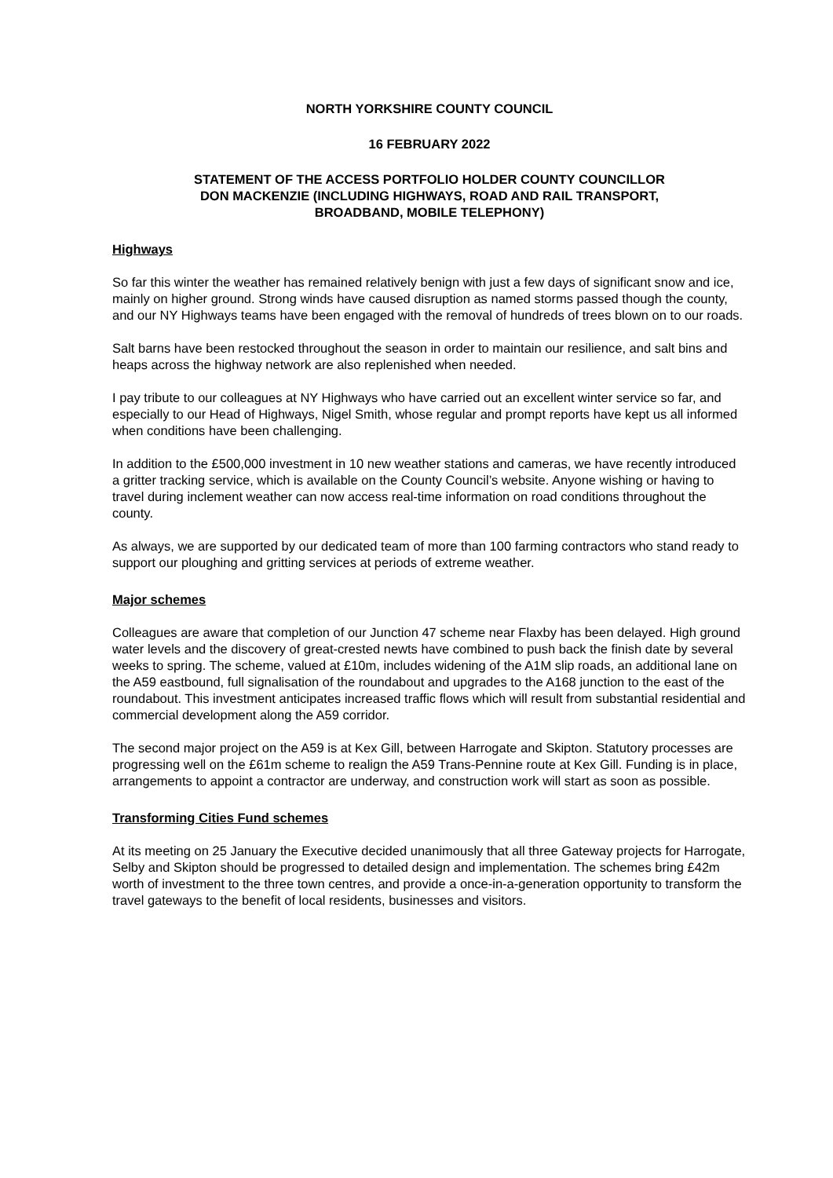NORTH YORKSHIRE COUNTY COUNCIL
16 FEBRUARY 2022
STATEMENT OF THE ACCESS PORTFOLIO HOLDER COUNTY COUNCILLOR
DON MACKENZIE (INCLUDING HIGHWAYS, ROAD AND RAIL TRANSPORT,
BROADBAND, MOBILE TELEPHONY)
Highways
So far this winter the weather has remained relatively benign with just a few days of significant snow and ice, mainly on higher ground. Strong winds have caused disruption as named storms passed though the county, and our NY Highways teams have been engaged with the removal of hundreds of trees blown on to our roads.
Salt barns have been restocked throughout the season in order to maintain our resilience, and salt bins and heaps across the highway network are also replenished when needed.
I pay tribute to our colleagues at NY Highways who have carried out an excellent winter service so far, and especially to our Head of Highways, Nigel Smith, whose regular and prompt reports have kept us all informed when conditions have been challenging.
In addition to the £500,000 investment in 10 new weather stations and cameras, we have recently introduced a gritter tracking service, which is available on the County Council’s website. Anyone wishing or having to travel during inclement weather can now access real-time information on road conditions throughout the county.
As always, we are supported by our dedicated team of more than 100 farming contractors who stand ready to support our ploughing and gritting services at periods of extreme weather.
Major schemes
Colleagues are aware that completion of our Junction 47 scheme near Flaxby has been delayed. High ground water levels and the discovery of great-crested newts have combined to push back the finish date by several weeks to spring. The scheme, valued at £10m, includes widening of the A1M slip roads, an additional lane on the A59 eastbound, full signalisation of the roundabout and upgrades to the A168 junction to the east of the roundabout. This investment anticipates increased traffic flows which will result from substantial residential and commercial development along the A59 corridor.
The second major project on the A59 is at Kex Gill, between Harrogate and Skipton. Statutory processes are progressing well on the £61m scheme to realign the A59 Trans-Pennine route at Kex Gill. Funding is in place, arrangements to appoint a contractor are underway, and construction work will start as soon as possible.
Transforming Cities Fund schemes
At its meeting on 25 January the Executive decided unanimously that all three Gateway projects for Harrogate, Selby and Skipton should be progressed to detailed design and implementation. The schemes bring £42m worth of investment to the three town centres, and provide a once-in-a-generation opportunity to transform the travel gateways to the benefit of local residents, businesses and visitors.